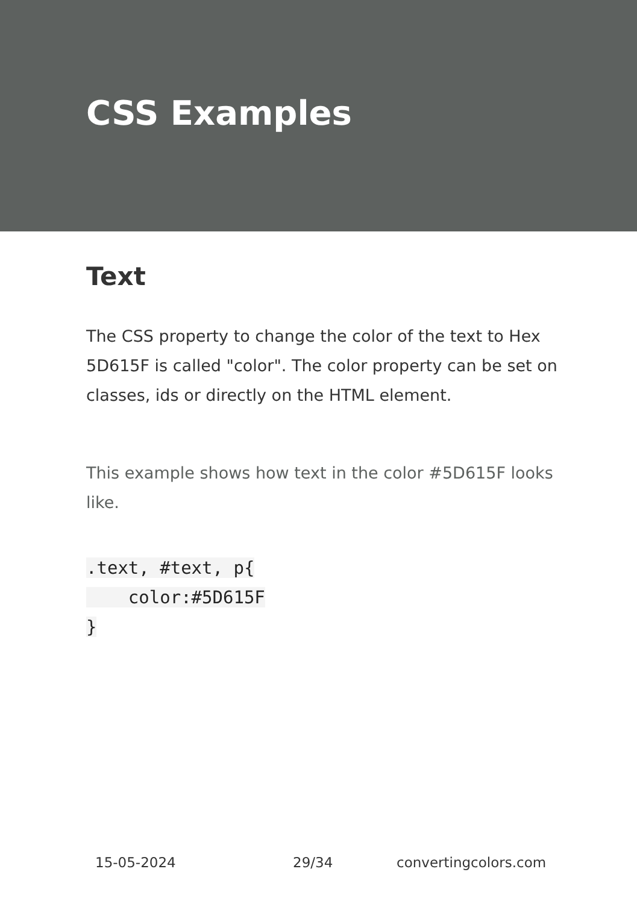CSS Examples
Text
The CSS property to change the color of the text to Hex 5D615F is called "color". The color property can be set on classes, ids or directly on the HTML element.
This example shows how text in the color #5D615F looks like.
.text, #text, p{
    color:#5D615F
}
15-05-2024 29/34 convertingcolors.com